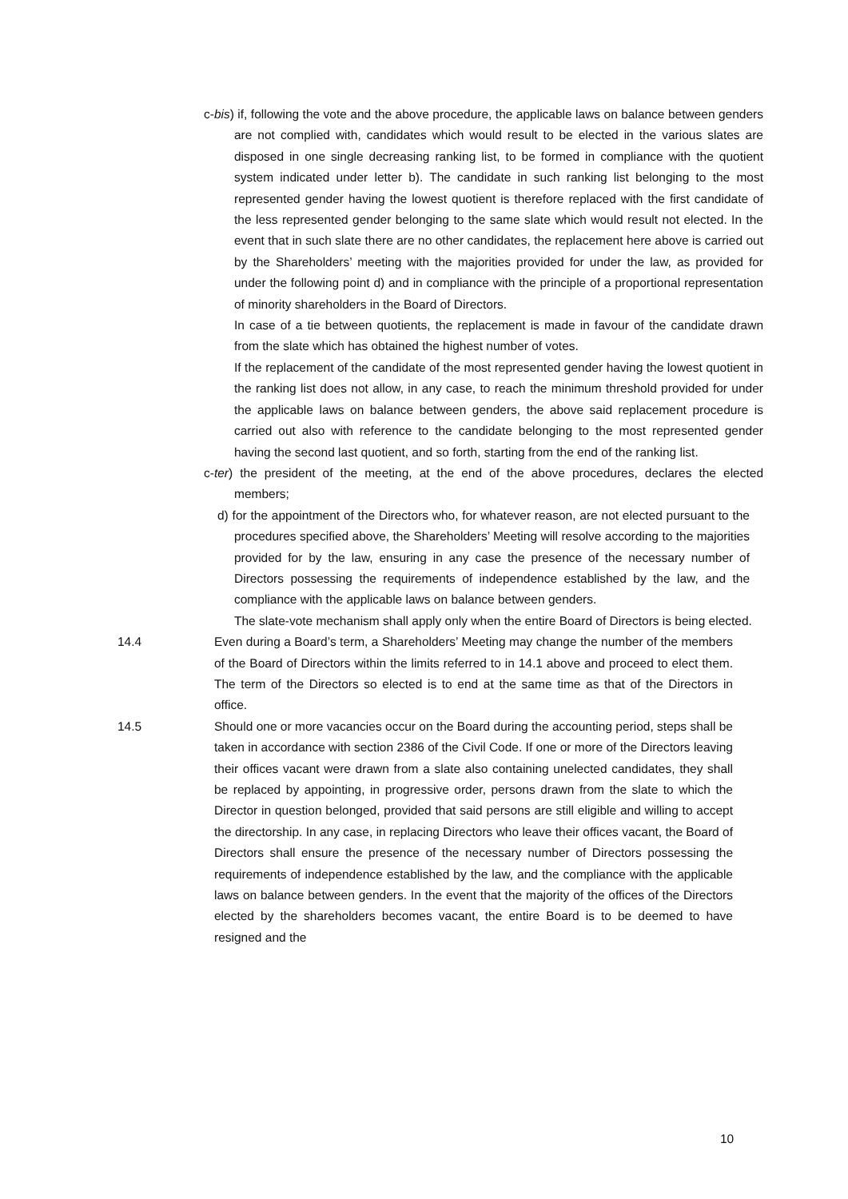c-bis) if, following the vote and the above procedure, the applicable laws on balance between genders are not complied with, candidates which would result to be elected in the various slates are disposed in one single decreasing ranking list, to be formed in compliance with the quotient system indicated under letter b). The candidate in such ranking list belonging to the most represented gender having the lowest quotient is therefore replaced with the first candidate of the less represented gender belonging to the same slate which would result not elected. In the event that in such slate there are no other candidates, the replacement here above is carried out by the Shareholders’ meeting with the majorities provided for under the law, as provided for under the following point d) and in compliance with the principle of a proportional representation of minority shareholders in the Board of Directors.
In case of a tie between quotients, the replacement is made in favour of the candidate drawn from the slate which has obtained the highest number of votes.
If the replacement of the candidate of the most represented gender having the lowest quotient in the ranking list does not allow, in any case, to reach the minimum threshold provided for under the applicable laws on balance between genders, the above said replacement procedure is carried out also with reference to the candidate belonging to the most represented gender having the second last quotient, and so forth, starting from the end of the ranking list.
c-ter) the president of the meeting, at the end of the above procedures, declares the elected members;
d) for the appointment of the Directors who, for whatever reason, are not elected pursuant to the procedures specified above, the Shareholders’ Meeting will resolve according to the majorities provided for by the law, ensuring in any case the presence of the necessary number of Directors possessing the requirements of independence established by the law, and the compliance with the applicable laws on balance between genders.
The slate-vote mechanism shall apply only when the entire Board of Directors is being elected.
14.4 Even during a Board’s term, a Shareholders’ Meeting may change the number of the members of the Board of Directors within the limits referred to in 14.1 above and proceed to elect them. The term of the Directors so elected is to end at the same time as that of the Directors in office.
14.5 Should one or more vacancies occur on the Board during the accounting period, steps shall be taken in accordance with section 2386 of the Civil Code. If one or more of the Directors leaving their offices vacant were drawn from a slate also containing unelected candidates, they shall be replaced by appointing, in progressive order, persons drawn from the slate to which the Director in question belonged, provided that said persons are still eligible and willing to accept the directorship. In any case, in replacing Directors who leave their offices vacant, the Board of Directors shall ensure the presence of the necessary number of Directors possessing the requirements of independence established by the law, and the compliance with the applicable laws on balance between genders. In the event that the majority of the offices of the Directors elected by the shareholders becomes vacant, the entire Board is to be deemed to have resigned and the
10